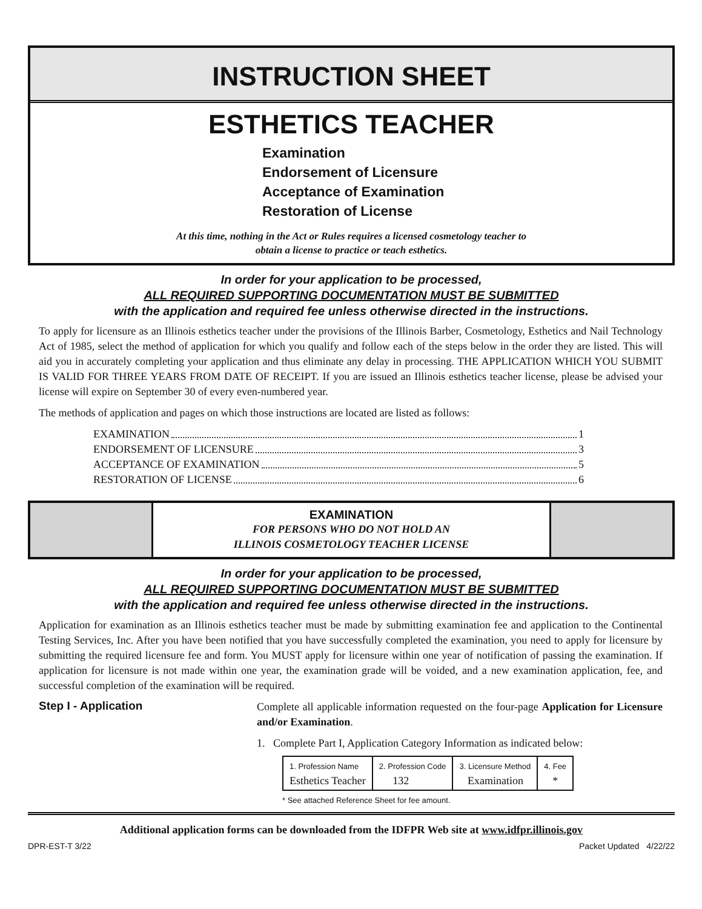INSTRUCTION SHEET
ESTHETICS TEACHER
Examination
Endorsement of Licensure
Acceptance of Examination
Restoration of License
At this time, nothing in the Act or Rules requires a licensed cosmetology teacher to
obtain a license to practice or teach esthetics.
In order for your application to be processed,
ALL REQUIRED SUPPORTING DOCUMENTATION MUST BE SUBMITTED
with the application and required fee unless otherwise directed in the instructions.
To apply for licensure as an Illinois esthetics teacher under the provisions of the Illinois Barber, Cosmetology, Esthetics and Nail Technology Act of 1985, select the method of application for which you qualify and follow each of the steps below in the order they are listed. This will aid you in accurately completing your application and thus eliminate any delay in processing. THE APPLICATION WHICH YOU SUBMIT IS VALID FOR THREE YEARS FROM DATE OF RECEIPT. If you are issued an Illinois esthetics teacher license, please be advised your license will expire on September 30 of every even-numbered year.
The methods of application and pages on which those instructions are located are listed as follows:
EXAMINATION 1
ENDORSEMENT OF LICENSURE 3
ACCEPTANCE OF EXAMINATION 5
RESTORATION OF LICENSE 6
EXAMINATION
FOR PERSONS WHO DO NOT HOLD AN
ILLINOIS COSMETOLOGY TEACHER LICENSE
In order for your application to be processed,
ALL REQUIRED SUPPORTING DOCUMENTATION MUST BE SUBMITTED
with the application and required fee unless otherwise directed in the instructions.
Application for examination as an Illinois esthetics teacher must be made by submitting examination fee and application to the Continental Testing Services, Inc. After you have been notified that you have successfully completed the examination, you need to apply for licensure by submitting the required licensure fee and form. You MUST apply for licensure within one year of notification of passing the examination. If application for licensure is not made within one year, the examination grade will be voided, and a new examination application, fee, and successful completion of the examination will be required.
Step I - Application
Complete all applicable information requested on the four-page Application for Licensure and/or Examination.
1. Complete Part I, Application Category Information as indicated below:
| 1. Profession Name Esthetics Teacher | 2. Profession Code 132 | 3. Licensure Method Examination | 4. Fee * |
* See attached Reference Sheet for fee amount.
Additional application forms can be downloaded from the IDFPR Web site at www.idfpr.illinois.gov
DPR-EST-T 3/22 Packet Updated 4/22/22